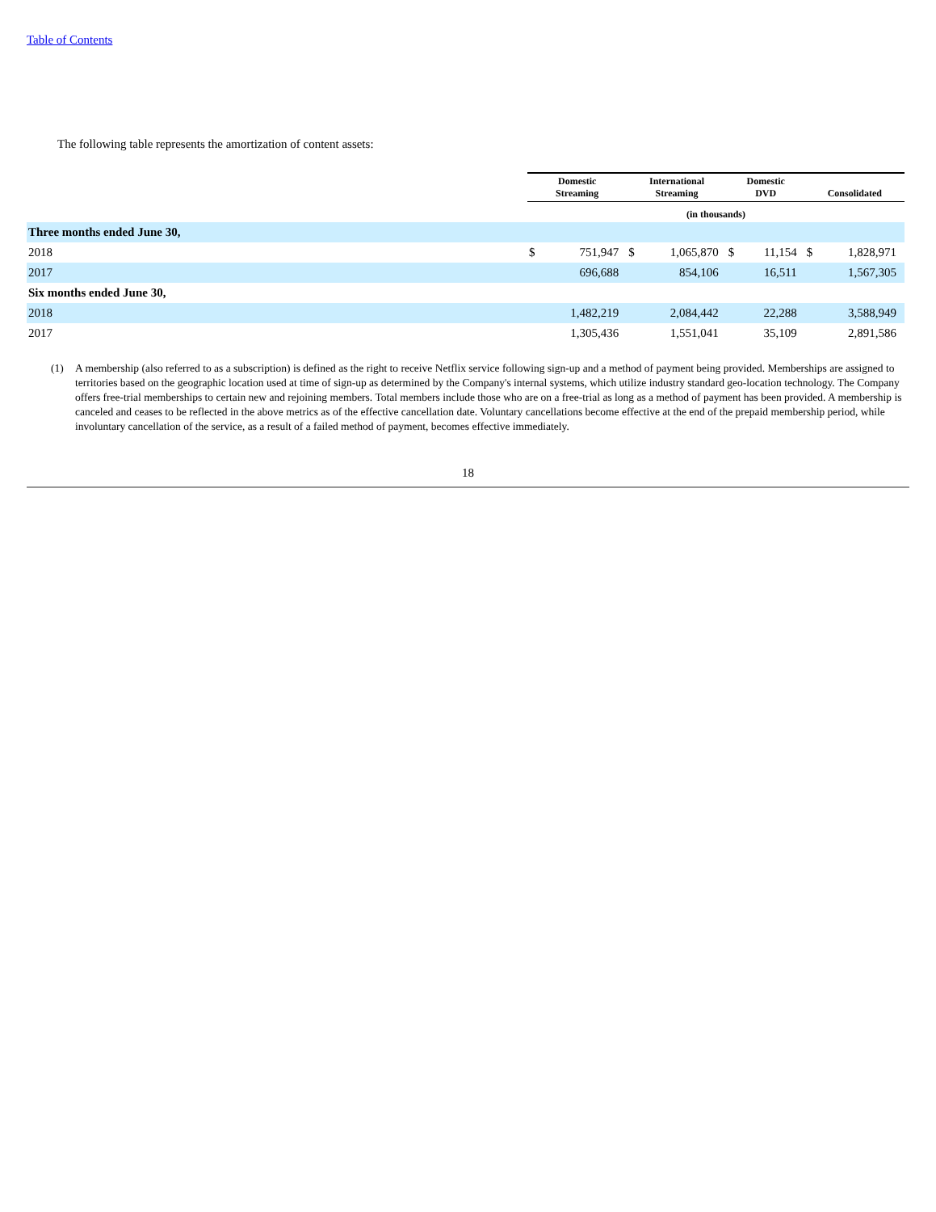Table of Contents
The following table represents the amortization of content assets:
| | Domestic Streaming | | International Streaming | | Domestic DVD | | Consolidated | |
| --- | --- | --- | --- | --- | --- | --- | --- | --- |
| | (in thousands) | | | | | | | |
| Three months ended June 30, | | | | | | | | |
| 2018 | $ | 751,947 | $ | 1,065,870 | $ | 11,154 | $ | 1,828,971 |
| 2017 | | 696,688 | | 854,106 | | 16,511 | | 1,567,305 |
| Six months ended June 30, | | | | | | | | |
| 2018 | | 1,482,219 | | 2,084,442 | | 22,288 | | 3,588,949 |
| 2017 | | 1,305,436 | | 1,551,041 | | 35,109 | | 2,891,586 |
(1) A membership (also referred to as a subscription) is defined as the right to receive Netflix service following sign-up and a method of payment being provided. Memberships are assigned to territories based on the geographic location used at time of sign-up as determined by the Company's internal systems, which utilize industry standard geo-location technology. The Company offers free-trial memberships to certain new and rejoining members. Total members include those who are on a free-trial as long as a method of payment has been provided. A membership is canceled and ceases to be reflected in the above metrics as of the effective cancellation date. Voluntary cancellations become effective at the end of the prepaid membership period, while involuntary cancellation of the service, as a result of a failed method of payment, becomes effective immediately.
18